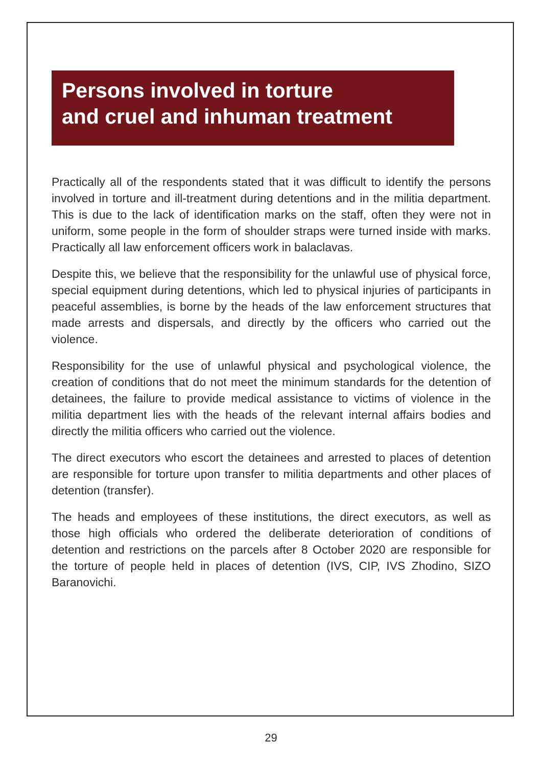Persons involved in torture
and cruel and inhuman treatment
Practically all of the respondents stated that it was difficult to identify the persons involved in torture and ill-treatment during detentions and in the militia department. This is due to the lack of identification marks on the staff, often they were not in uniform, some people in the form of shoulder straps were turned inside with marks. Practically all law enforcement officers work in balaclavas.
Despite this, we believe that the responsibility for the unlawful use of physical force, special equipment during detentions, which led to physical injuries of participants in peaceful assemblies, is borne by the heads of the law enforcement structures that made arrests and dispersals, and directly by the officers who carried out the violence.
Responsibility for the use of unlawful physical and psychological violence, the creation of conditions that do not meet the minimum standards for the detention of detainees, the failure to provide medical assistance to victims of violence in the militia department lies with the heads of the relevant internal affairs bodies and directly the militia officers who carried out the violence.
The direct executors who escort the detainees and arrested to places of detention are responsible for torture upon transfer to militia departments and other places of detention (transfer).
The heads and employees of these institutions, the direct executors, as well as those high officials who ordered the deliberate deterioration of conditions of detention and restrictions on the parcels after 8 October 2020 are responsible for the torture of people held in places of detention (IVS, CIP, IVS Zhodino, SIZO Baranovichi.
29